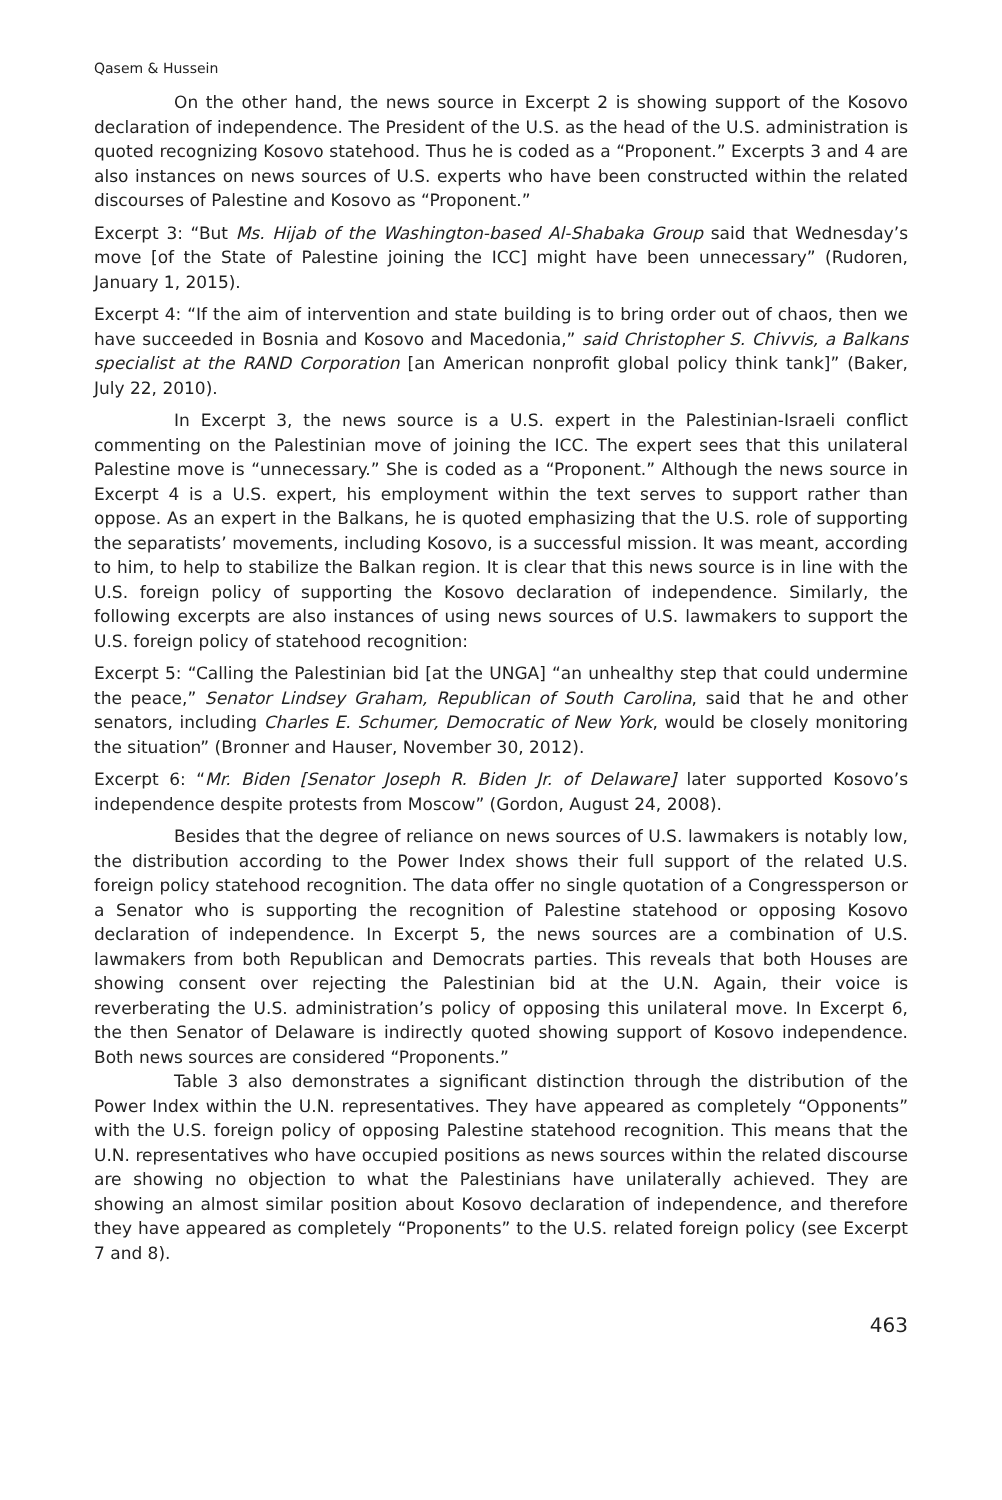Qasem & Hussein
On the other hand, the news source in Excerpt 2 is showing support of the Kosovo declaration of independence. The President of the U.S. as the head of the U.S. administration is quoted recognizing Kosovo statehood. Thus he is coded as a “Proponent.” Excerpts 3 and 4 are also instances on news sources of U.S. experts who have been constructed within the related discourses of Palestine and Kosovo as “Proponent.”
Excerpt 3: “But Ms. Hijab of the Washington-based Al-Shabaka Group said that Wednesday’s move [of the State of Palestine joining the ICC] might have been unnecessary” (Rudoren, January 1, 2015).
Excerpt 4: “If the aim of intervention and state building is to bring order out of chaos, then we have succeeded in Bosnia and Kosovo and Macedonia,” said Christopher S. Chivvis, a Balkans specialist at the RAND Corporation [an American nonprofit global policy think tank]” (Baker, July 22, 2010).
In Excerpt 3, the news source is a U.S. expert in the Palestinian-Israeli conflict commenting on the Palestinian move of joining the ICC. The expert sees that this unilateral Palestine move is “unnecessary.” She is coded as a “Proponent.” Although the news source in Excerpt 4 is a U.S. expert, his employment within the text serves to support rather than oppose. As an expert in the Balkans, he is quoted emphasizing that the U.S. role of supporting the separatists’ movements, including Kosovo, is a successful mission. It was meant, according to him, to help to stabilize the Balkan region. It is clear that this news source is in line with the U.S. foreign policy of supporting the Kosovo declaration of independence. Similarly, the following excerpts are also instances of using news sources of U.S. lawmakers to support the U.S. foreign policy of statehood recognition:
Excerpt 5: “Calling the Palestinian bid [at the UNGA] “an unhealthy step that could undermine the peace,” Senator Lindsey Graham, Republican of South Carolina, said that he and other senators, including Charles E. Schumer, Democratic of New York, would be closely monitoring the situation” (Bronner and Hauser, November 30, 2012).
Excerpt 6: “Mr. Biden [Senator Joseph R. Biden Jr. of Delaware] later supported Kosovo’s independence despite protests from Moscow” (Gordon, August 24, 2008).
Besides that the degree of reliance on news sources of U.S. lawmakers is notably low, the distribution according to the Power Index shows their full support of the related U.S. foreign policy statehood recognition. The data offer no single quotation of a Congressperson or a Senator who is supporting the recognition of Palestine statehood or opposing Kosovo declaration of independence. In Excerpt 5, the news sources are a combination of U.S. lawmakers from both Republican and Democrats parties. This reveals that both Houses are showing consent over rejecting the Palestinian bid at the U.N. Again, their voice is reverberating the U.S. administration’s policy of opposing this unilateral move. In Excerpt 6, the then Senator of Delaware is indirectly quoted showing support of Kosovo independence. Both news sources are considered “Proponents.”
Table 3 also demonstrates a significant distinction through the distribution of the Power Index within the U.N. representatives. They have appeared as completely “Opponents” with the U.S. foreign policy of opposing Palestine statehood recognition. This means that the U.N. representatives who have occupied positions as news sources within the related discourse are showing no objection to what the Palestinians have unilaterally achieved. They are showing an almost similar position about Kosovo declaration of independence, and therefore they have appeared as completely “Proponents” to the U.S. related foreign policy (see Excerpt 7 and 8).
463